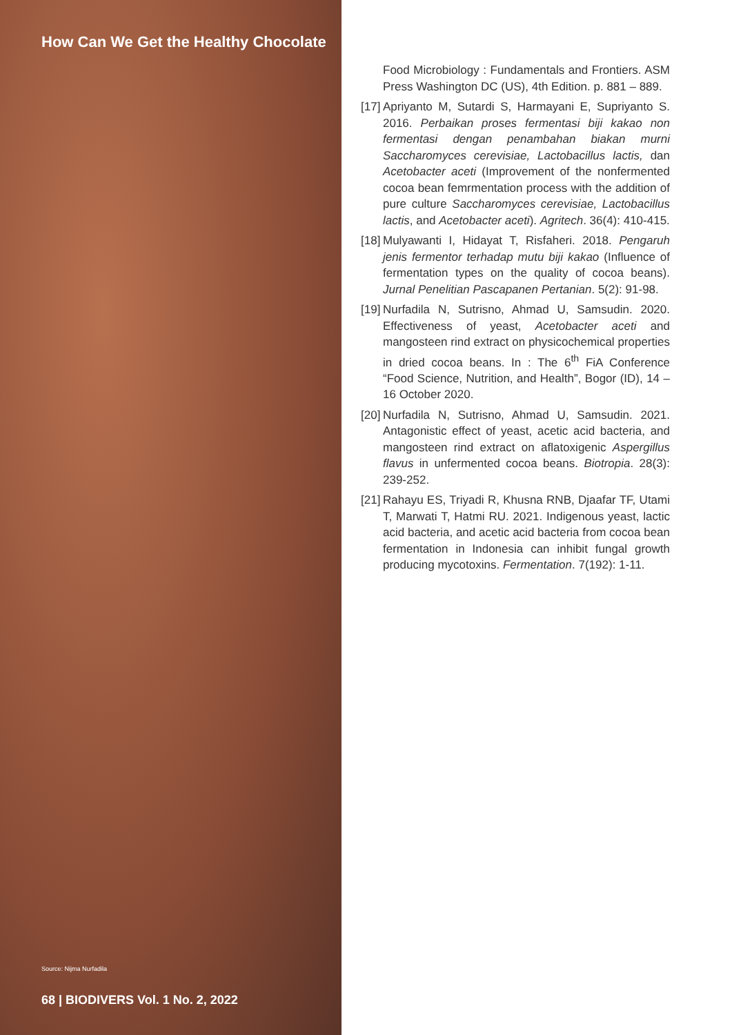How Can We Get the Healthy Chocolate
Source: Nijma Nurfadila
68 | BIODIVERS Vol. 1 No. 2, 2022
Food Microbiology : Fundamentals and Frontiers. ASM Press Washington DC (US), 4th Edition. p. 881 – 889.
[17] Apriyanto M, Sutardi S, Harmayani E, Supriyanto S. 2016. Perbaikan proses fermentasi biji kakao non fermentasi dengan penambahan biakan murni Saccharomyces cerevisiae, Lactobacillus lactis, dan Acetobacter aceti (Improvement of the nonfermented cocoa bean femrmentation process with the addition of pure culture Saccharomyces cerevisiae, Lactobacillus lactis, and Acetobacter aceti). Agritech. 36(4): 410-415.
[18] Mulyawanti I, Hidayat T, Risfaheri. 2018. Pengaruh jenis fermentor terhadap mutu biji kakao (Influence of fermentation types on the quality of cocoa beans). Jurnal Penelitian Pascapanen Pertanian. 5(2): 91-98.
[19] Nurfadila N, Sutrisno, Ahmad U, Samsudin. 2020. Effectiveness of yeast, Acetobacter aceti and mangosteen rind extract on physicochemical properties in dried cocoa beans. In : The 6<sup>th</sup> FiA Conference “Food Science, Nutrition, and Health”, Bogor (ID), 14 – 16 October 2020.
[20] Nurfadila N, Sutrisno, Ahmad U, Samsudin. 2021. Antagonistic effect of yeast, acetic acid bacteria, and mangosteen rind extract on aflatoxigenic Aspergillus flavus in unfermented cocoa beans. Biotropia. 28(3): 239-252.
[21] Rahayu ES, Triyadi R, Khusna RNB, Djaafar TF, Utami T, Marwati T, Hatmi RU. 2021. Indigenous yeast, lactic acid bacteria, and acetic acid bacteria from cocoa bean fermentation in Indonesia can inhibit fungal growth producing mycotoxins. Fermentation. 7(192): 1-11.